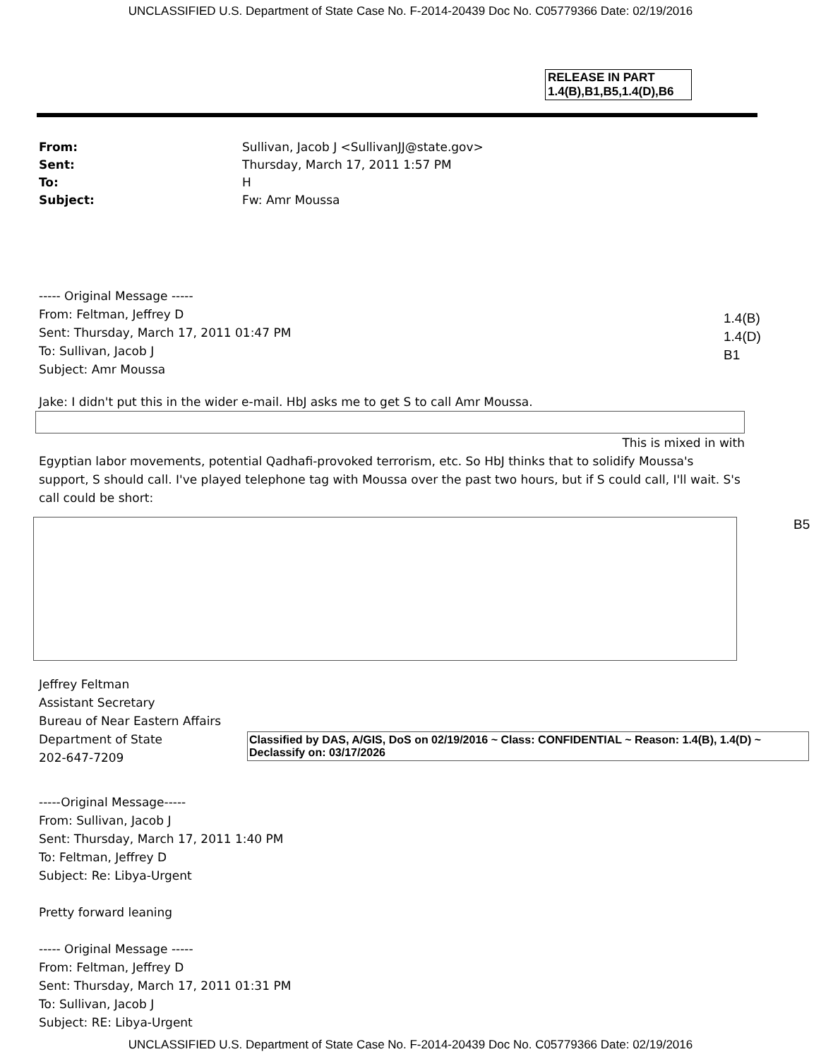UNCLASSIFIED U.S. Department of State Case No. F-2014-20439 Doc No. C05779366 Date: 02/19/2016
RELEASE IN PART
1.4(B),B1,B5,1.4(D),B6
From: Sullivan, Jacob J <SullivanJJ@state.gov>
Sent: Thursday, March 17, 2011 1:57 PM
To: H
Subject: Fw: Amr Moussa
----- Original Message -----
From: Feltman, Jeffrey D
Sent: Thursday, March 17, 2011 01:47 PM
To: Sullivan, Jacob J
Subject: Amr Moussa
1.4(B)
1.4(D)
B1
Jake: I didn't put this in the wider e-mail. HbJ asks me to get S to call Amr Moussa.
This is mixed in with
Egyptian labor movements, potential Qadhafi-provoked terrorism, etc. So HbJ thinks that to solidify Moussa's support, S should call. I've played telephone tag with Moussa over the past two hours, but if S could call, I'll wait. S's call could be short:
B5
Jeffrey Feltman
Assistant Secretary
Bureau of Near Eastern Affairs
Department of State
202-647-7209
Classified by DAS, A/GIS, DoS on 02/19/2016 ~ Class: CONFIDENTIAL ~ Reason: 1.4(B), 1.4(D) ~ Declassify on: 03/17/2026
-----Original Message-----
From: Sullivan, Jacob J
Sent: Thursday, March 17, 2011 1:40 PM
To: Feltman, Jeffrey D
Subject: Re: Libya-Urgent
Pretty forward leaning
----- Original Message -----
From: Feltman, Jeffrey D
Sent: Thursday, March 17, 2011 01:31 PM
To: Sullivan, Jacob J
Subject: RE: Libya-Urgent
UNCLASSIFIED U.S. Department of State Case No. F-2014-20439 Doc No. C05779366 Date: 02/19/2016